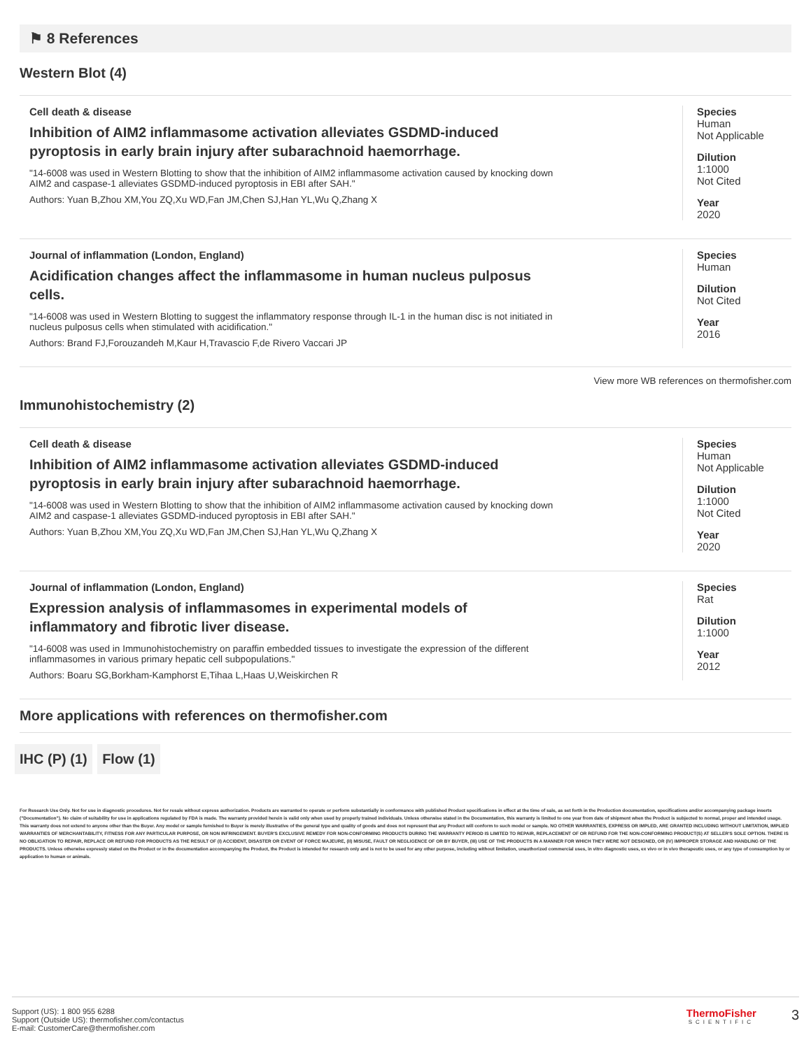⚑ 8 References
Western Blot (4)
Cell death & disease
Inhibition of AIM2 inflammasome activation alleviates GSDMD-induced pyroptosis in early brain injury after subarachnoid haemorrhage.
"14-6008 was used in Western Blotting to show that the inhibition of AIM2 inflammasome activation caused by knocking down AIM2 and caspase-1 alleviates GSDMD-induced pyroptosis in EBI after SAH."
Authors: Yuan B,Zhou XM,You ZQ,Xu WD,Fan JM,Chen SJ,Han YL,Wu Q,Zhang X
Species
Human
Not Applicable
Dilution
1:1000
Not Cited
Year
2020
Journal of inflammation (London, England)
Acidification changes affect the inflammasome in human nucleus pulposus cells.
"14-6008 was used in Western Blotting to suggest the inflammatory response through IL-1 in the human disc is not initiated in nucleus pulposus cells when stimulated with acidification."
Authors: Brand FJ,Forouzandeh M,Kaur H,Travascio F,de Rivero Vaccari JP
Species
Human
Dilution
Not Cited
Year
2016
View more WB references on thermofisher.com
Immunohistochemistry (2)
Cell death & disease
Inhibition of AIM2 inflammasome activation alleviates GSDMD-induced pyroptosis in early brain injury after subarachnoid haemorrhage.
"14-6008 was used in Western Blotting to show that the inhibition of AIM2 inflammasome activation caused by knocking down AIM2 and caspase-1 alleviates GSDMD-induced pyroptosis in EBI after SAH."
Authors: Yuan B,Zhou XM,You ZQ,Xu WD,Fan JM,Chen SJ,Han YL,Wu Q,Zhang X
Species
Human
Not Applicable
Dilution
1:1000
Not Cited
Year
2020
Journal of inflammation (London, England)
Expression analysis of inflammasomes in experimental models of inflammatory and fibrotic liver disease.
"14-6008 was used in Immunohistochemistry on paraffin embedded tissues to investigate the expression of the different inflammasomes in various primary hepatic cell subpopulations."
Authors: Boaru SG,Borkham-Kamphorst E,Tihaa L,Haas U,Weiskirchen R
Species
Rat
Dilution
1:1000
Year
2012
More applications with references on thermofisher.com
IHC (P) (1) Flow (1)
For Research Use Only. Not for use in diagnostic procedures. Not for resale without express authorization. Products are warranted to operate or perform substantially in conformance with published Product specifications in effect at the time of sale, as set forth in the Production documentation, specifications and/or accompanying package inserts ("Documentation"). No claim of suitability for use in applications regulated by FDA is made. The warranty provided herein is valid only when used by properly trained individuals. Unless otherwise stated in the Documentation, this warranty is limited to one year from date of shipment when the Product is subjected to normal, proper and intended usage. This warranty does not extend to anyone other than the Buyer. Any model or sample furnished to Buyer is merely illustrative of the general type and quality of goods and does not represent that any Product will conform to such model or sample. NO OTHER WARRANTIES, EXPRESS OR IMPLED, ARE GRANTED INCLUDING WITHOUT LIMITATION, IMPLIED WARRANTIES OF MERCHANTABILITY, FITNESS FOR ANY PARTICULAR PURPOSE, OR NON INFRINGEMENT. BUYER'S EXCLUSIVE REMEDY FOR NON-CONFORMING PRODUCTS DURING THE WARRANTY PERIOD IS LIMITED TO REPAIR, REPLACEMENT OF OR REFUND FOR THE NON-CONFORMING PRODUCT(S) AT SELLER'S SOLE OPTION. THERE IS NO OBLIGATION TO REPAIR, REPLACE OR REFUND FOR PRODUCTS AS THE RESULT OF (I) ACCIDENT, DISASTER OR EVENT OF FORCE MAJEURE, (II) MISUSE, FAULT OR NEGLIGENCE OF OR BY BUYER, (III) USE OF THE PRODUCTS IN A MANNER FOR WHICH THEY WERE NOT DESIGNED, OR (IV) IMPROPER STORAGE AND HANDLING OF THE PRODUCTS. Unless otherwise expressly stated on the Product or in the documentation accompanying the Product, the Product is intended for research only and is not to be used for any other purpose, including without limitation, unauthorized commercial uses, in vitro diagnostic uses, ex vivo or in vivo therapeutic uses, or any type of consumption by or application to human or animals.
Support (US): 1 800 955 6288
Support (Outside US): thermofisher.com/contactus
E-mail: CustomerCare@thermofisher.com
ThermoFisher
SCIENTIFIC
3